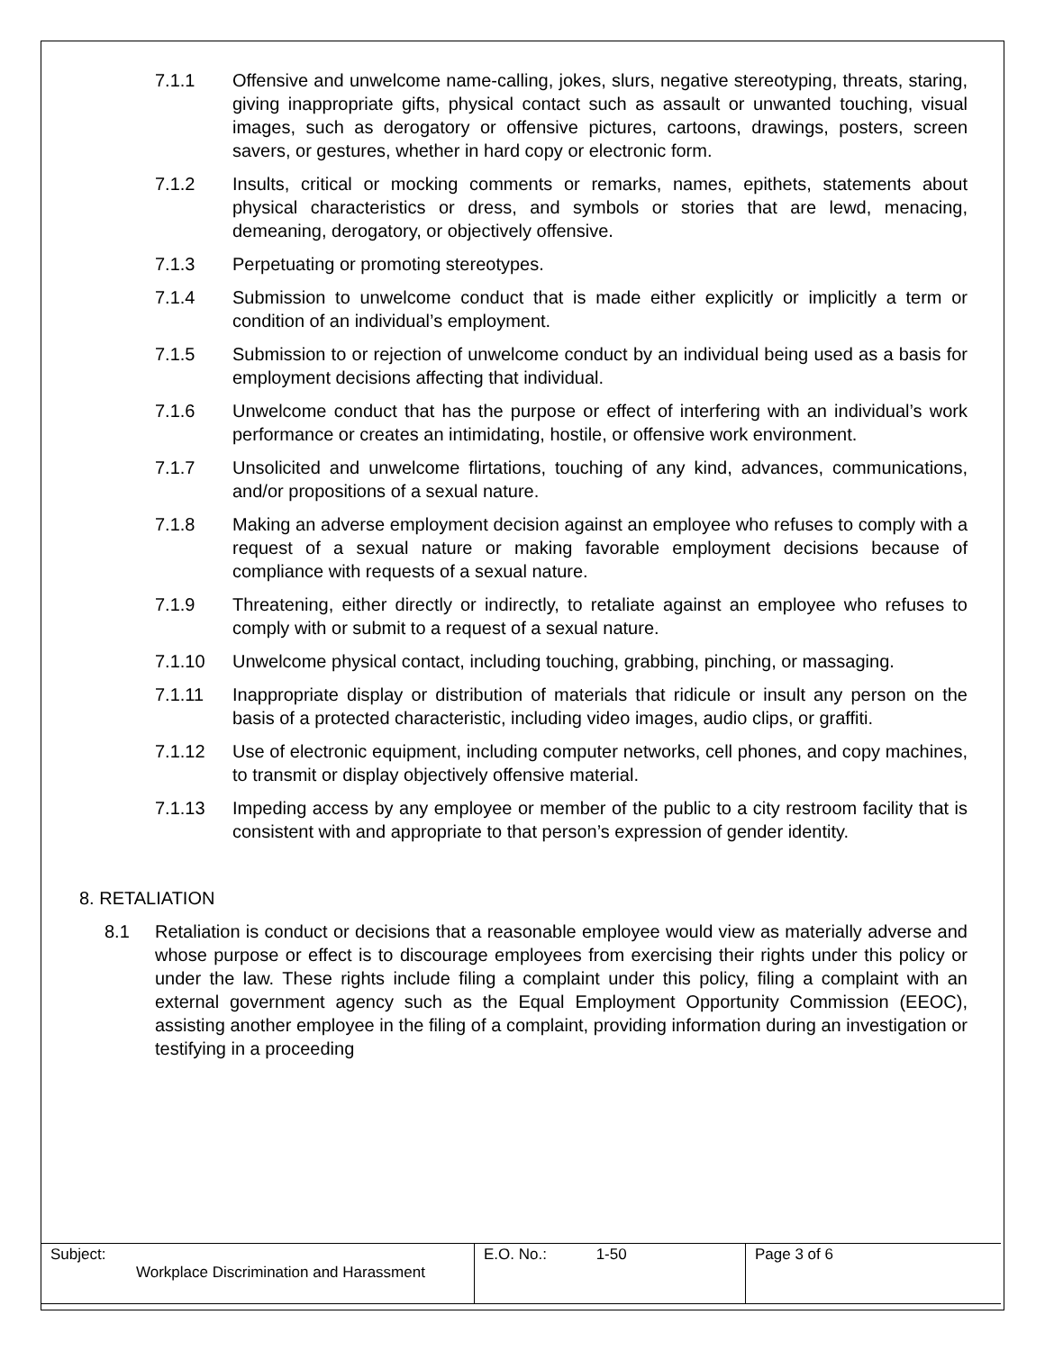7.1.1 Offensive and unwelcome name-calling, jokes, slurs, negative stereotyping, threats, staring, giving inappropriate gifts, physical contact such as assault or unwanted touching, visual images, such as derogatory or offensive pictures, cartoons, drawings, posters, screen savers, or gestures, whether in hard copy or electronic form.
7.1.2 Insults, critical or mocking comments or remarks, names, epithets, statements about physical characteristics or dress, and symbols or stories that are lewd, menacing, demeaning, derogatory, or objectively offensive.
7.1.3 Perpetuating or promoting stereotypes.
7.1.4 Submission to unwelcome conduct that is made either explicitly or implicitly a term or condition of an individual’s employment.
7.1.5 Submission to or rejection of unwelcome conduct by an individual being used as a basis for employment decisions affecting that individual.
7.1.6 Unwelcome conduct that has the purpose or effect of interfering with an individual’s work performance or creates an intimidating, hostile, or offensive work environment.
7.1.7 Unsolicited and unwelcome flirtations, touching of any kind, advances, communications, and/or propositions of a sexual nature.
7.1.8 Making an adverse employment decision against an employee who refuses to comply with a request of a sexual nature or making favorable employment decisions because of compliance with requests of a sexual nature.
7.1.9 Threatening, either directly or indirectly, to retaliate against an employee who refuses to comply with or submit to a request of a sexual nature.
7.1.10 Unwelcome physical contact, including touching, grabbing, pinching, or massaging.
7.1.11 Inappropriate display or distribution of materials that ridicule or insult any person on the basis of a protected characteristic, including video images, audio clips, or graffiti.
7.1.12 Use of electronic equipment, including computer networks, cell phones, and copy machines, to transmit or display objectively offensive material.
7.1.13 Impeding access by any employee or member of the public to a city restroom facility that is consistent with and appropriate to that person’s expression of gender identity.
8. RETALIATION
8.1 Retaliation is conduct or decisions that a reasonable employee would view as materially adverse and whose purpose or effect is to discourage employees from exercising their rights under this policy or under the law. These rights include filing a complaint under this policy, filing a complaint with an external government agency such as the Equal Employment Opportunity Commission (EEOC), assisting another employee in the filing of a complaint, providing information during an investigation or testifying in a proceeding
| Subject: Workplace Discrimination and Harassment | E.O. No.: 1-50 | Page 3 of 6 |